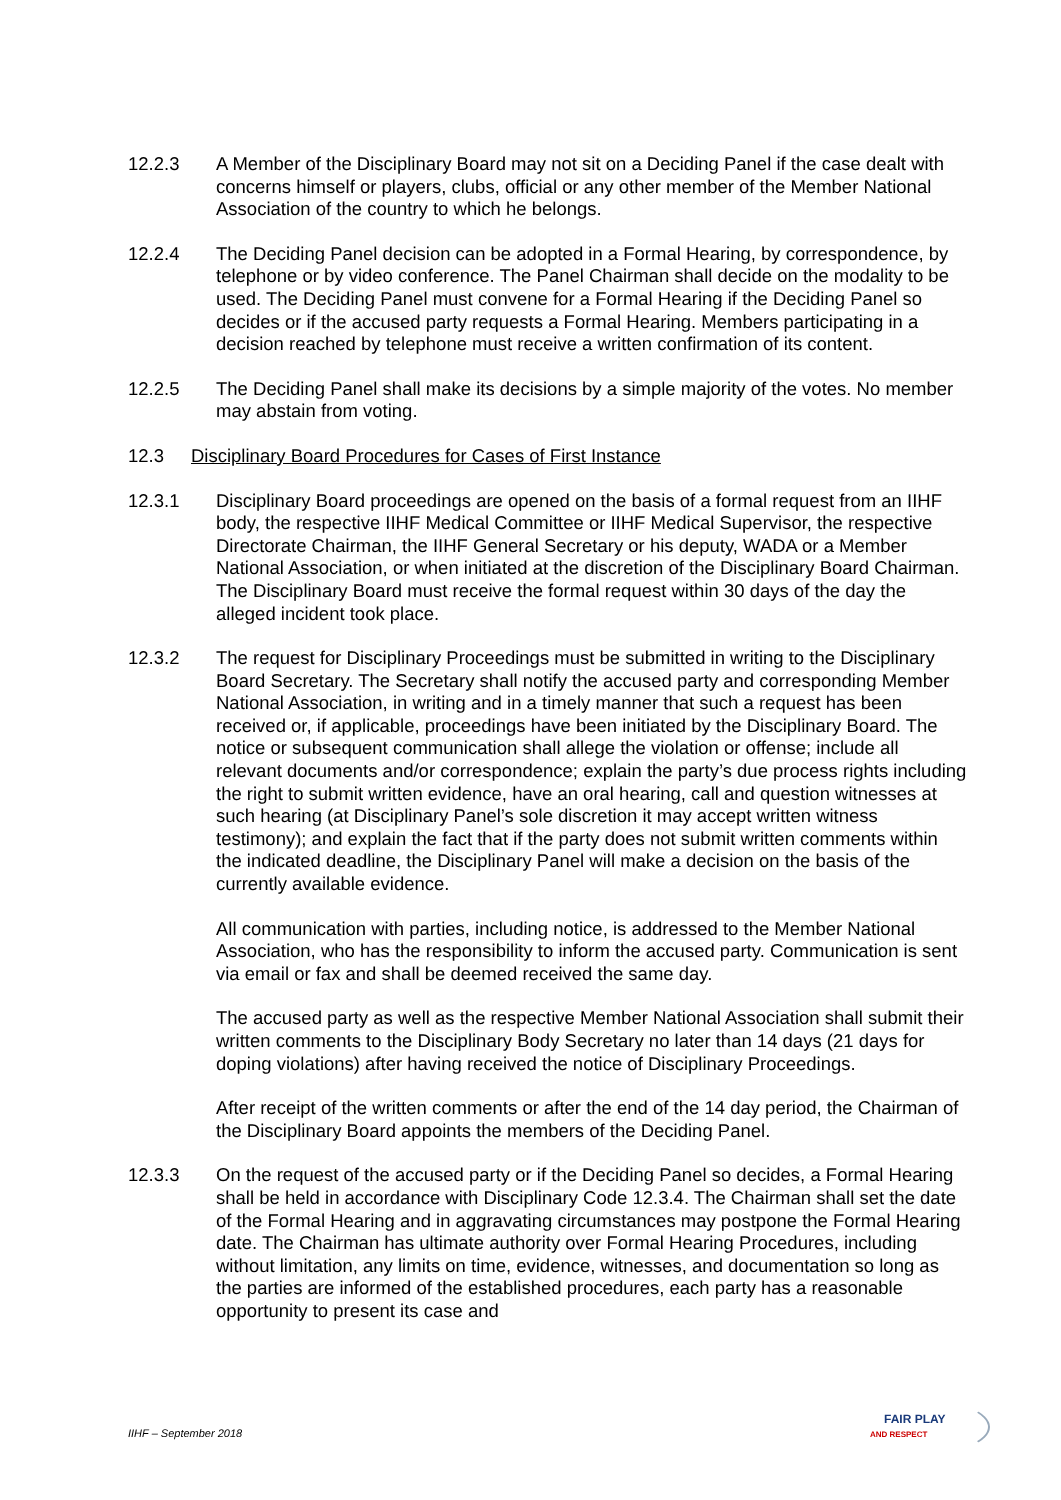12.2.3 A Member of the Disciplinary Board may not sit on a Deciding Panel if the case dealt with concerns himself or players, clubs, official or any other member of the Member National Association of the country to which he belongs.
12.2.4 The Deciding Panel decision can be adopted in a Formal Hearing, by correspondence, by telephone or by video conference. The Panel Chairman shall decide on the modality to be used. The Deciding Panel must convene for a Formal Hearing if the Deciding Panel so decides or if the accused party requests a Formal Hearing. Members participating in a decision reached by telephone must receive a written confirmation of its content.
12.2.5 The Deciding Panel shall make its decisions by a simple majority of the votes. No member may abstain from voting.
12.3 Disciplinary Board Procedures for Cases of First Instance
12.3.1 Disciplinary Board proceedings are opened on the basis of a formal request from an IIHF body, the respective IIHF Medical Committee or IIHF Medical Supervisor, the respective Directorate Chairman, the IIHF General Secretary or his deputy, WADA or a Member National Association, or when initiated at the discretion of the Disciplinary Board Chairman. The Disciplinary Board must receive the formal request within 30 days of the day the alleged incident took place.
12.3.2 The request for Disciplinary Proceedings must be submitted in writing to the Disciplinary Board Secretary. The Secretary shall notify the accused party and corresponding Member National Association, in writing and in a timely manner that such a request has been received or, if applicable, proceedings have been initiated by the Disciplinary Board. The notice or subsequent communication shall allege the violation or offense; include all relevant documents and/or correspondence; explain the party’s due process rights including the right to submit written evidence, have an oral hearing, call and question witnesses at such hearing (at Disciplinary Panel’s sole discretion it may accept written witness testimony); and explain the fact that if the party does not submit written comments within the indicated deadline, the Disciplinary Panel will make a decision on the basis of the currently available evidence.
All communication with parties, including notice, is addressed to the Member National Association, who has the responsibility to inform the accused party. Communication is sent via email or fax and shall be deemed received the same day.
The accused party as well as the respective Member National Association shall submit their written comments to the Disciplinary Body Secretary no later than 14 days (21 days for doping violations) after having received the notice of Disciplinary Proceedings.
After receipt of the written comments or after the end of the 14 day period, the Chairman of the Disciplinary Board appoints the members of the Deciding Panel.
12.3.3 On the request of the accused party or if the Deciding Panel so decides, a Formal Hearing shall be held in accordance with Disciplinary Code 12.3.4. The Chairman shall set the date of the Formal Hearing and in aggravating circumstances may postpone the Formal Hearing date. The Chairman has ultimate authority over Formal Hearing Procedures, including without limitation, any limits on time, evidence, witnesses, and documentation so long as the parties are informed of the established procedures, each party has a reasonable opportunity to present its case and
IIHF – September 2018
FAIR PLAY
AND RESPECT